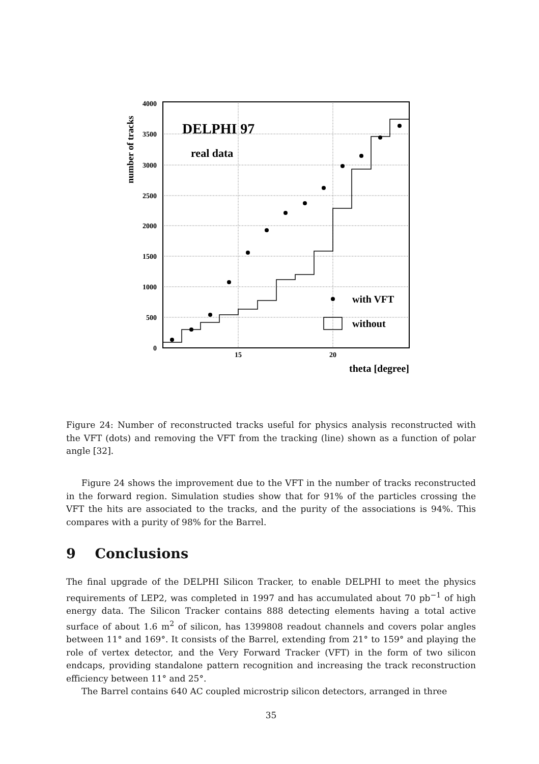4000
3500
3000
2500
2000
1500
1000
500
0
15
20
theta [degree]
number of tracks
DELPHI 97
real data
with VFT
without
Figure 24: Number of reconstructed tracks useful for physics analysis reconstructed with the VFT (dots) and removing the VFT from the tracking (line) shown as a function of polar angle [32].
Figure 24 shows the improvement due to the VFT in the number of tracks reconstructed in the forward region. Simulation studies show that for 91% of the particles crossing the VFT the hits are associated to the tracks, and the purity of the associations is 94%. This compares with a purity of 98% for the Barrel.
9 Conclusions
The final upgrade of the DELPHI Silicon Tracker, to enable DELPHI to meet the physics requirements of LEP2, was completed in 1997 and has accumulated about 70 pb<sup>−1</sup> of high energy data. The Silicon Tracker contains 888 detecting elements having a total active surface of about 1.6 m<sup>2</sup> of silicon, has 1399808 readout channels and covers polar angles between 11° and 169°. It consists of the Barrel, extending from 21° to 159° and playing the role of vertex detector, and the Very Forward Tracker (VFT) in the form of two silicon endcaps, providing standalone pattern recognition and increasing the track reconstruction efficiency between 11° and 25°.
The Barrel contains 640 AC coupled microstrip silicon detectors, arranged in three
35